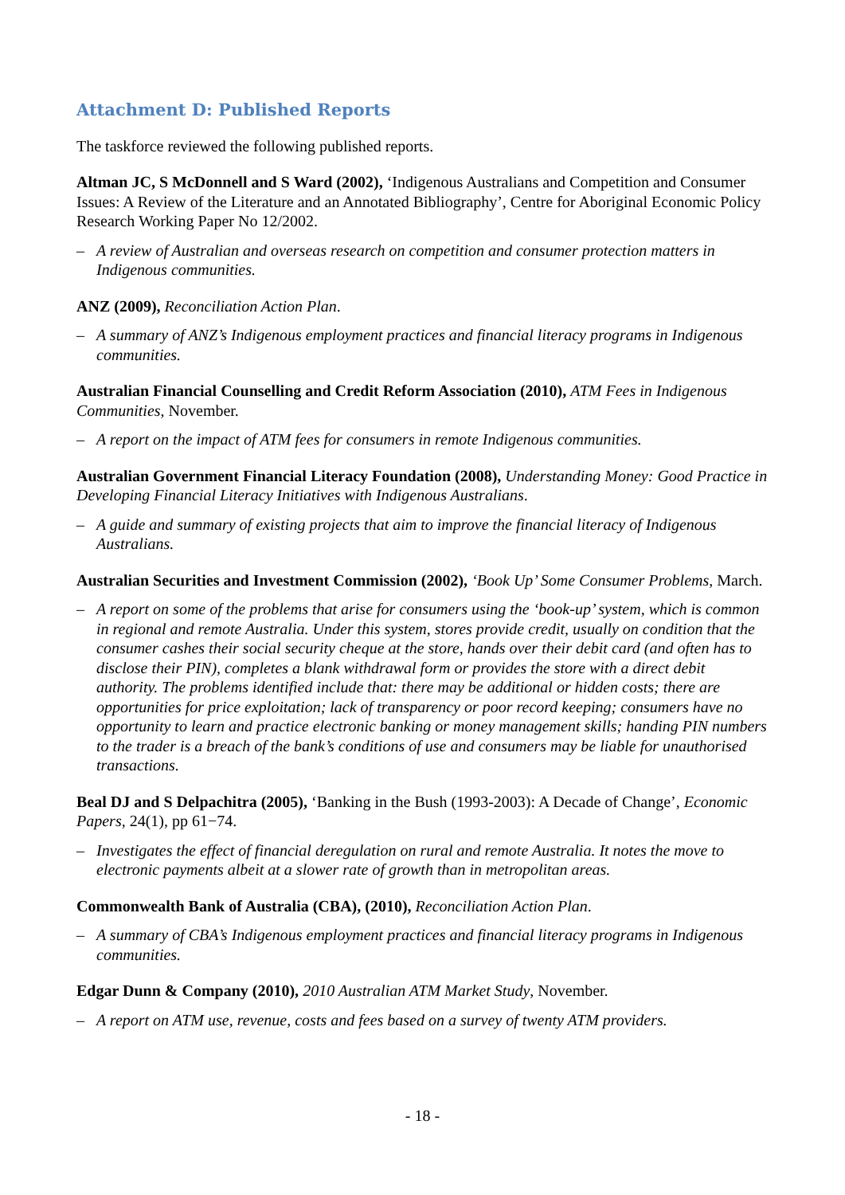Attachment D: Published Reports
The taskforce reviewed the following published reports.
Altman JC, S McDonnell and S Ward (2002), ‘Indigenous Australians and Competition and Consumer Issues: A Review of the Literature and an Annotated Bibliography’, Centre for Aboriginal Economic Policy Research Working Paper No 12/2002.
– A review of Australian and overseas research on competition and consumer protection matters in Indigenous communities.
ANZ (2009), Reconciliation Action Plan.
– A summary of ANZ’s Indigenous employment practices and financial literacy programs in Indigenous communities.
Australian Financial Counselling and Credit Reform Association (2010), ATM Fees in Indigenous Communities, November.
– A report on the impact of ATM fees for consumers in remote Indigenous communities.
Australian Government Financial Literacy Foundation (2008), Understanding Money: Good Practice in Developing Financial Literacy Initiatives with Indigenous Australians.
– A guide and summary of existing projects that aim to improve the financial literacy of Indigenous Australians.
Australian Securities and Investment Commission (2002), ‘Book Up’ Some Consumer Problems, March.
– A report on some of the problems that arise for consumers using the ‘book-up’ system, which is common in regional and remote Australia. Under this system, stores provide credit, usually on condition that the consumer cashes their social security cheque at the store, hands over their debit card (and often has to disclose their PIN), completes a blank withdrawal form or provides the store with a direct debit authority. The problems identified include that: there may be additional or hidden costs; there are opportunities for price exploitation; lack of transparency or poor record keeping; consumers have no opportunity to learn and practice electronic banking or money management skills; handing PIN numbers to the trader is a breach of the bank’s conditions of use and consumers may be liable for unauthorised transactions.
Beal DJ and S Delpachitra (2005), ‘Banking in the Bush (1993-2003): A Decade of Change’, Economic Papers, 24(1), pp 61−74.
– Investigates the effect of financial deregulation on rural and remote Australia. It notes the move to electronic payments albeit at a slower rate of growth than in metropolitan areas.
Commonwealth Bank of Australia (CBA), (2010), Reconciliation Action Plan.
– A summary of CBA’s Indigenous employment practices and financial literacy programs in Indigenous communities.
Edgar Dunn & Company (2010), 2010 Australian ATM Market Study, November.
– A report on ATM use, revenue, costs and fees based on a survey of twenty ATM providers.
- 18 -